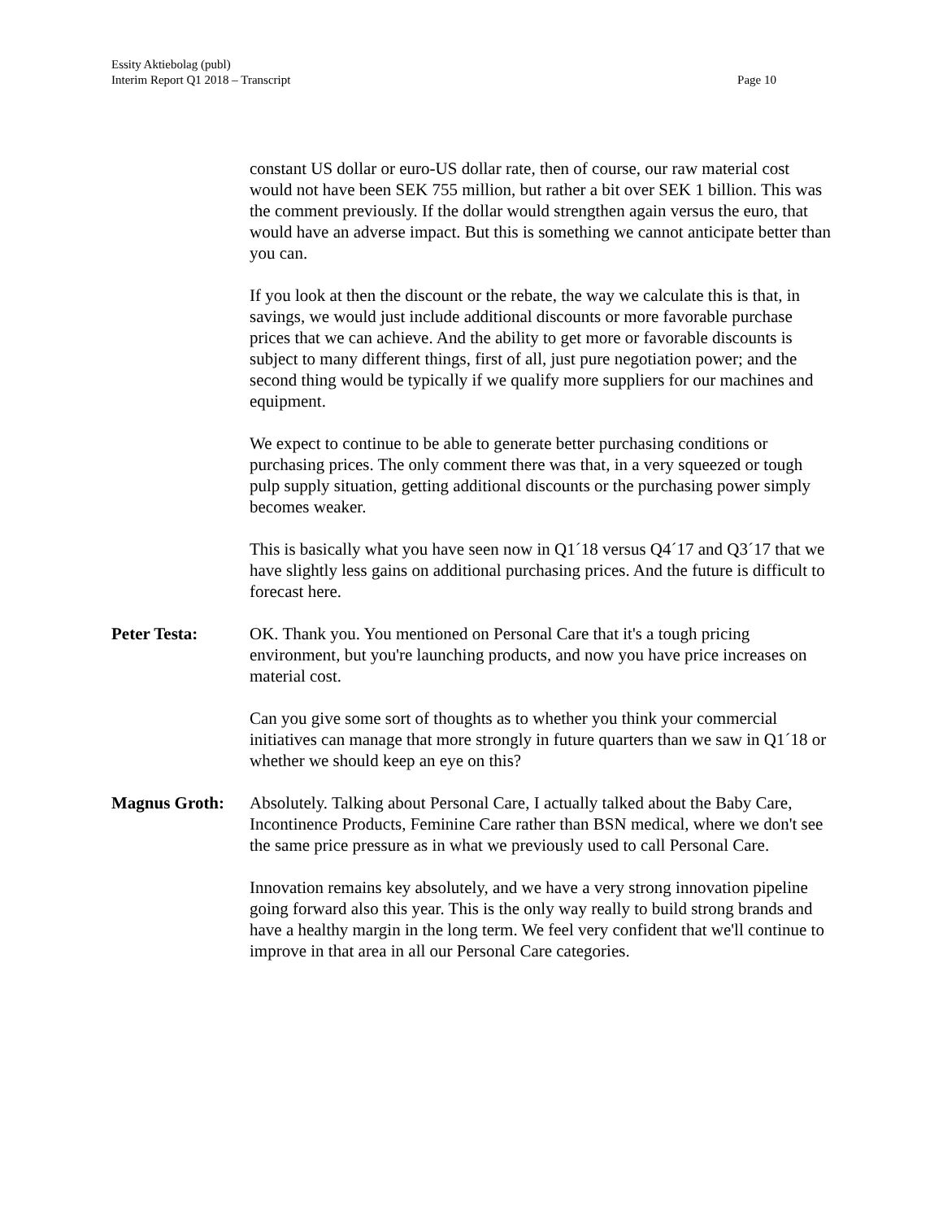Essity Aktiebolag (publ)
Interim Report Q1 2018 – Transcript Page 10
constant US dollar or euro-US dollar rate, then of course, our raw material cost would not have been SEK 755 million, but rather a bit over SEK 1 billion. This was the comment previously. If the dollar would strengthen again versus the euro, that would have an adverse impact. But this is something we cannot anticipate better than you can.
If you look at then the discount or the rebate, the way we calculate this is that, in savings, we would just include additional discounts or more favorable purchase prices that we can achieve. And the ability to get more or favorable discounts is subject to many different things, first of all, just pure negotiation power; and the second thing would be typically if we qualify more suppliers for our machines and equipment.
We expect to continue to be able to generate better purchasing conditions or purchasing prices. The only comment there was that, in a very squeezed or tough pulp supply situation, getting additional discounts or the purchasing power simply becomes weaker.
This is basically what you have seen now in Q1´18 versus Q4´17 and Q3´17 that we have slightly less gains on additional purchasing prices. And the future is difficult to forecast here.
Peter Testa: OK. Thank you. You mentioned on Personal Care that it's a tough pricing environment, but you're launching products, and now you have price increases on material cost.
Can you give some sort of thoughts as to whether you think your commercial initiatives can manage that more strongly in future quarters than we saw in Q1´18 or whether we should keep an eye on this?
Magnus Groth: Absolutely. Talking about Personal Care, I actually talked about the Baby Care, Incontinence Products, Feminine Care rather than BSN medical, where we don't see the same price pressure as in what we previously used to call Personal Care.
Innovation remains key absolutely, and we have a very strong innovation pipeline going forward also this year. This is the only way really to build strong brands and have a healthy margin in the long term. We feel very confident that we'll continue to improve in that area in all our Personal Care categories.